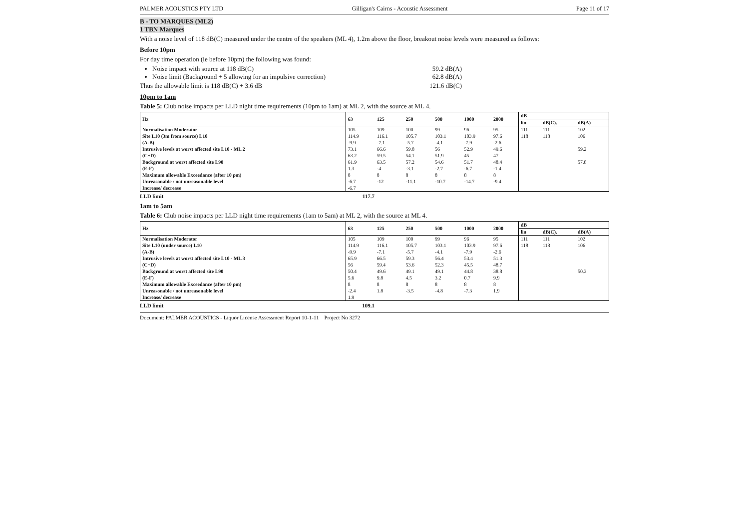PALMER ACOUSTICS PTY LTD Gilligan's Cairns - Acoustic Assessment Page 11 of 17
B - TO MARQUES (ML2)
1 TBN Marques
With a noise level of 118 dB(C) measured under the centre of the speakers (ML 4), 1.2m above the floor, breakout noise levels were measured as follows:
Before 10pm
For day time operation (ie before 10pm) the following was found:
Noise impact with source at 118 dB(C) 59.2 dB(A)
Noise limit (Background + 5 allowing for an impulsive correction) 62.8 dB(A)
Thus the allowable limit is 118 dB(C) + 3.6 dB 121.6 dB(C)
10pm to 1am
Table 5: Club noise impacts per LLD night time requirements (10pm to 1am) at ML 2, with the source at ML 4.
| Hz | 63 | 125 | 250 | 500 | 1000 | 2000 | dB | | |
| --- | --- | --- | --- | --- | --- | --- | --- | --- | --- |
| | | | | | | | lin | dB(C). | dB(A) |
| Normalisation Moderator | 105 | 109 | 100 | 99 | 96 | 95 | 111 | 111 | 102 |
| Site L10 (3m from source) L10 | 114.9 | 116.1 | 105.7 | 103.1 | 103.9 | 97.6 | 118 | 118 | 106 |
| (A-B) | -9.9 | -7.1 | -5.7 | -4.1 | -7.9 | -2.6 | | | |
| Intrusive levels at worst affected site L10 - ML 2 | 73.1 | 66.6 | 59.8 | 56 | 52.9 | 49.6 | | | 59.2 |
| (C+D) | 63.2 | 59.5 | 54.1 | 51.9 | 45 | 47 | | | |
| Background at worst affected site L90 | 61.9 | 63.5 | 57.2 | 54.6 | 51.7 | 48.4 | | | 57.8 |
| (E-F) | 1.3 | -4 | -3.1 | -2.7 | -6.7 | -1.4 | | | |
| Maximum allowable Exceedance (after 10 pm) | 8 | 8 | 8 | 8 | 8 | 8 | | | |
| Unreasonable / not unreasonable level | -6.7 | -12 | -11.1 | -10.7 | -14.7 | -9.4 | | | |
| Increase/ decrease | -6.7 | | | | | | | | |
LLD limit 117.7
1am to 5am
Table 6: Club noise impacts per LLD night time requirements (1am to 5am) at ML 2, with the source at ML 4.
| Hz | 63 | 125 | 250 | 500 | 1000 | 2000 | dB | | |
| --- | --- | --- | --- | --- | --- | --- | --- | --- | --- |
| | | | | | | | lin | dB(C). | dB(A) |
| Normalisation Moderator | 105 | 109 | 100 | 99 | 96 | 95 | 111 | 111 | 102 |
| Site L10 (under source) L10 | 114.9 | 116.1 | 105.7 | 103.1 | 103.9 | 97.6 | 118 | 118 | 106 |
| (A-B) | -9.9 | -7.1 | -5.7 | -4.1 | -7.9 | -2.6 | | | |
| Intrusive levels at worst affected site L10 - ML 3 | 65.9 | 66.5 | 59.3 | 56.4 | 53.4 | 51.3 | | | |
| (C+D) | 56 | 59.4 | 53.6 | 52.3 | 45.5 | 48.7 | | | |
| Background at worst affected site L90 | 50.4 | 49.6 | 49.1 | 49.1 | 44.8 | 38.8 | | | 50.3 |
| (E-F) | 5.6 | 9.8 | 4.5 | 3.2 | 0.7 | 9.9 | | | |
| Maximum allowable Exceedance (after 10 pm) | 8 | 8 | 8 | 8 | 8 | 8 | | | |
| Unreasonable / not unreasonable level | -2.4 | 1.8 | -3.5 | -4.8 | -7.3 | 1.9 | | | |
| Increase/ decrease | 1.9 | | | | | | | | |
LLD limit 109.1
Document: PALMER ACOUSTICS - Liquor License Assessment Report 10-1-11 Project No 3272